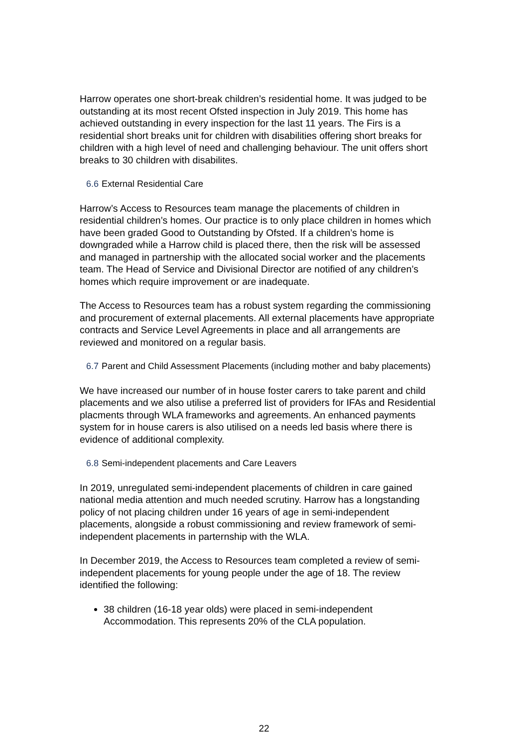Harrow operates one short-break children’s residential home. It was judged to be outstanding at its most recent Ofsted inspection in July 2019. This home has achieved outstanding in every inspection for the last 11 years. The Firs is a residential short breaks unit for children with disabilities offering short breaks for children with a high level of need and challenging behaviour. The unit offers short breaks to 30 children with disabilites.
6.6 External Residential Care
Harrow’s Access to Resources team manage the placements of children in residential children’s homes. Our practice is to only place children in homes which have been graded Good to Outstanding by Ofsted. If a children’s home is downgraded while a Harrow child is placed there, then the risk will be assessed and managed in partnership with the allocated social worker and the placements team. The Head of Service and Divisional Director are notified of any children’s homes which require improvement or are inadequate.
The Access to Resources team has a robust system regarding the commissioning and procurement of external placements. All external placements have appropriate contracts and Service Level Agreements in place and all arrangements are reviewed and monitored on a regular basis.
6.7 Parent and Child Assessment Placements (including mother and baby placements)
We have increased our number of in house foster carers to take parent and child placements and we also utilise a preferred list of providers for IFAs and Residential placments through WLA frameworks and agreements. An enhanced payments system for in house carers is also utilised on a needs led basis where there is evidence of additional complexity.
6.8 Semi-independent placements and Care Leavers
In 2019, unregulated semi-independent placements of children in care gained national media attention and much needed scrutiny. Harrow has a longstanding policy of not placing children under 16 years of age in semi-independent placements, alongside a robust commissioning and review framework of semi-independent placements in parternship with the WLA.
In December 2019, the Access to Resources team completed a review of semi-independent placements for young people under the age of 18. The review identified the following:
38 children (16-18 year olds) were placed in semi-independent Accommodation. This represents 20% of the CLA population.
22